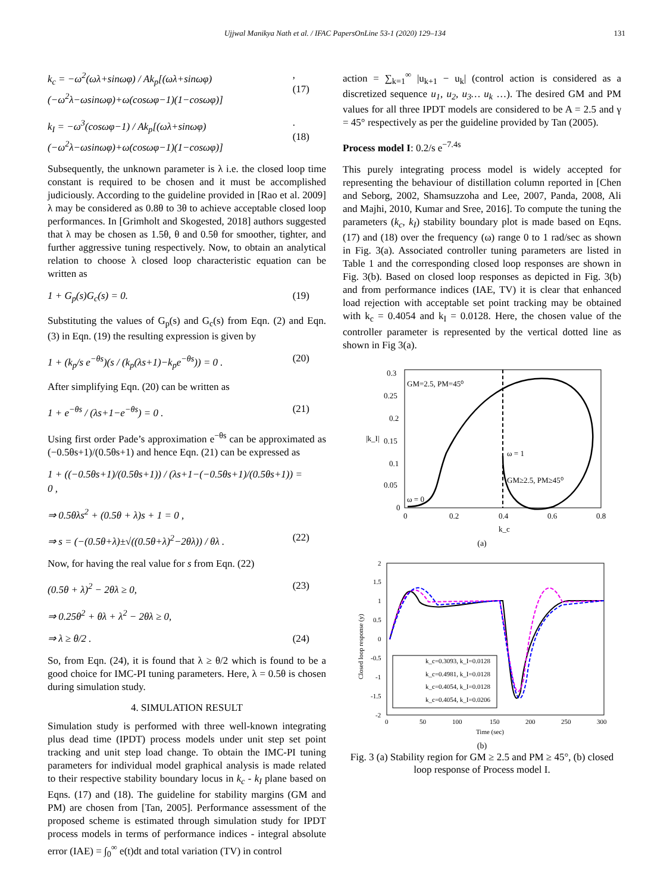Ujjwal Manikya Nath et al. / IFAC PapersOnLine 53-1 (2020) 129–134 131
k<sub>c</sub> = −ω<sup>2</sup>(ωλ+sinωφ) / Ak<sub>p</sub>[(ωλ+sinωφ)(−ω<sup>2</sup>λ−ωsinωφ)+ω(cosωφ−1)(1−cosωφ)],(17)
k<sub>I</sub> = −ω<sup>3</sup>(cosωφ−1) / Ak<sub>p</sub>[(ωλ+sinωφ)(−ω<sup>2</sup>λ−ωsinωφ)+ω(cosωφ−1)(1−cosωφ)].(18)
Subsequently, the unknown parameter is λ i.e. the closed loop time constant is required to be chosen and it must be accomplished judiciously. According to the guideline provided in [Rao et al. 2009] λ may be considered as 0.8θ to 3θ to achieve acceptable closed loop performances. In [Grimholt and Skogested, 2018] authors suggested that λ may be chosen as 1.5θ, θ and 0.5θ for smoother, tighter, and further aggressive tuning respectively. Now, to obtain an analytical relation to choose λ closed loop characteristic equation can be written as
1 + G<sub>p</sub>(s)G<sub>c</sub>(s) = 0. (19)
Substituting the values of G<sub>p</sub>(s) and G<sub>c</sub>(s) from Eqn. (2) and Eqn. (3) in Eqn. (19) the resulting expression is given by
1 + (k<sub>p</sub>/s e<sup>−θs</sup>)(s / (k<sub>p</sub>(λs+1)−k<sub>p</sub>e<sup>−θs</sup>)) = 0 . (20)
After simplifying Eqn. (20) can be written as
1 + e<sup>−θs</sup> / (λs+1−e<sup>−θs</sup>) = 0 . (21)
Using first order Pade’s approximation e<sup>−θs</sup> can be approximated as (−0.5θs+1)/(0.5θs+1) and hence Eqn. (21) can be expressed as
1 + ((−0.5θs+1)/(0.5θs+1)) / (λs+1−(−0.5θs+1)/(0.5θs+1)) = 0 ,
⇒ 0.5θλs<sup>2</sup> + (0.5θ + λ)s + 1 = 0 ,
⇒ s = (−(0.5θ+λ)±√((0.5θ+λ)<sup>2</sup>−2θλ)) / θλ . (22)
Now, for having the real value for s from Eqn. (22)
(0.5θ + λ)<sup>2</sup> − 2θλ ≥ 0, (23)
⇒ 0.25θ<sup>2</sup> + θλ + λ<sup>2</sup> − 2θλ ≥ 0,
⇒ λ ≥ θ/2 . (24)
So, from Eqn. (24), it is found that λ ≥ θ/2 which is found to be a good choice for IMC-PI tuning parameters. Here, λ = 0.5θ is chosen during simulation study.
4. SIMULATION RESULT
Simulation study is performed with three well-known integrating plus dead time (IPDT) process models under unit step set point tracking and unit step load change. To obtain the IMC-PI tuning parameters for individual model graphical analysis is made related to their respective stability boundary locus in k<sub>c</sub> - k<sub>I</sub> plane based on Eqns. (17) and (18). The guideline for stability margins (GM and PM) are chosen from [Tan, 2005]. Performance assessment of the proposed scheme is estimated through simulation study for IPDT process models in terms of performance indices - integral absolute error (IAE) = ∫<sub>0</sub><sup>∞</sup> e(t)dt and total variation (TV) in control
action = ∑<sub>k=1</sub><sup>∞</sup> |u<sub>k+1</sub> − u<sub>k</sub>| (control action is considered as a discretized sequence u<sub>1</sub>, u<sub>2</sub>, u<sub>3</sub>… u<sub>k</sub> …). The desired GM and PM values for all three IPDT models are considered to be A = 2.5 and γ = 45° respectively as per the guideline provided by Tan (2005).
Process model I: 0.2/s e<sup>−7.4s</sup>
This purely integrating process model is widely accepted for representing the behaviour of distillation column reported in [Chen and Seborg, 2002, Shamsuzzoha and Lee, 2007, Panda, 2008, Ali and Majhi, 2010, Kumar and Sree, 2016]. To compute the tuning the parameters (k<sub>c</sub>, k<sub>I</sub>) stability boundary plot is made based on Eqns. (17) and (18) over the frequency (ω) range 0 to 1 rad/sec as shown in Fig. 3(a). Associated controller tuning parameters are listed in Table 1 and the corresponding closed loop responses are shown in Fig. 3(b). Based on closed loop responses as depicted in Fig. 3(b) and from performance indices (IAE, TV) it is clear that enhanced load rejection with acceptable set point tracking may be obtained with k<sub>c</sub> = 0.4054 and k<sub>I</sub> = 0.0128. Here, the chosen value of the controller parameter is represented by the vertical dotted line as shown in Fig 3(a).
GM=2.5, PM=45⁰
ω = 1
GM≥2.5, PM≥45⁰
ω = 0
0.3
0.25
0.2
0.15
0.1
0.05
0
0
0.2
0.4
0.6
0.8
k_c
|k_I|
(a)
k_c=0.3093, k_I=0.0128
k_c=0.4981, k_I=0.0128
k_c=0.4054, k_I=0.0128
k_c=0.4054, k_I=0.0206
2
1.5
1
0.5
0
-0.5
-1
-1.5
-2
0
50
100
150
200
250
300
Time (sec)
Closed loop response (y)
(b)
Fig. 3 (a) Stability region for GM ≥ 2.5 and PM ≥ 45°, (b) closed loop response of Process model I.